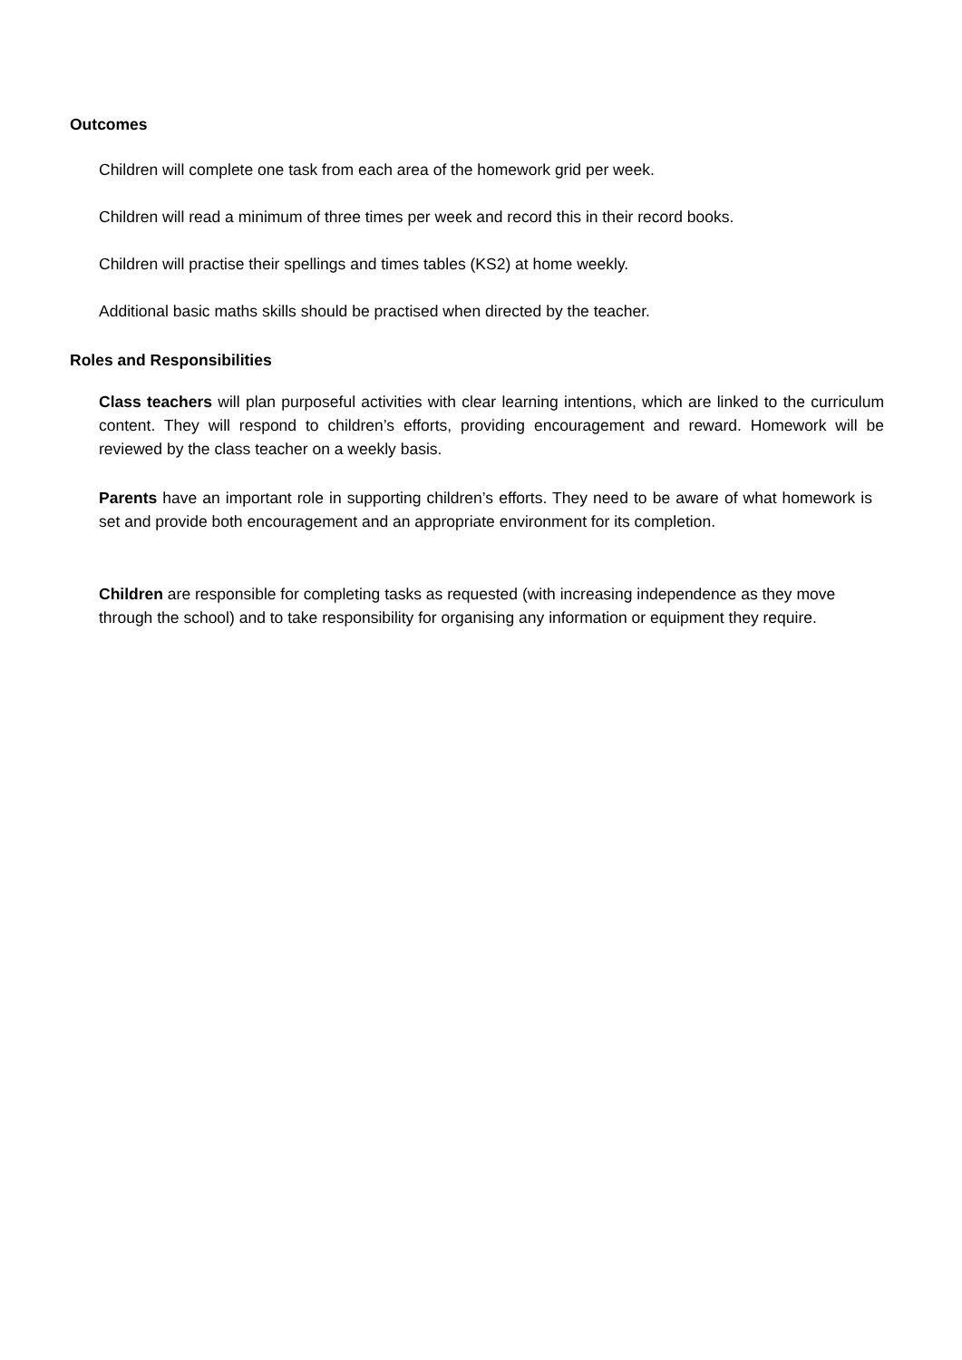Outcomes
Children will complete one task from each area of the homework grid per week.
Children will read a minimum of three times per week and record this in their record books.
Children will practise their spellings and times tables (KS2) at home weekly.
Additional basic maths skills should be practised when directed by the teacher.
Roles and Responsibilities
Class teachers will plan purposeful activities with clear learning intentions, which are linked to the curriculum content. They will respond to children’s efforts, providing encouragement and reward. Homework will be reviewed by the class teacher on a weekly basis.
Parents have an important role in supporting children’s efforts. They need to be aware of what homework is set and provide both encouragement and an appropriate environment for its completion.
Children are responsible for completing tasks as requested (with increasing independence as they move through the school) and to take responsibility for organising any information or equipment they require.